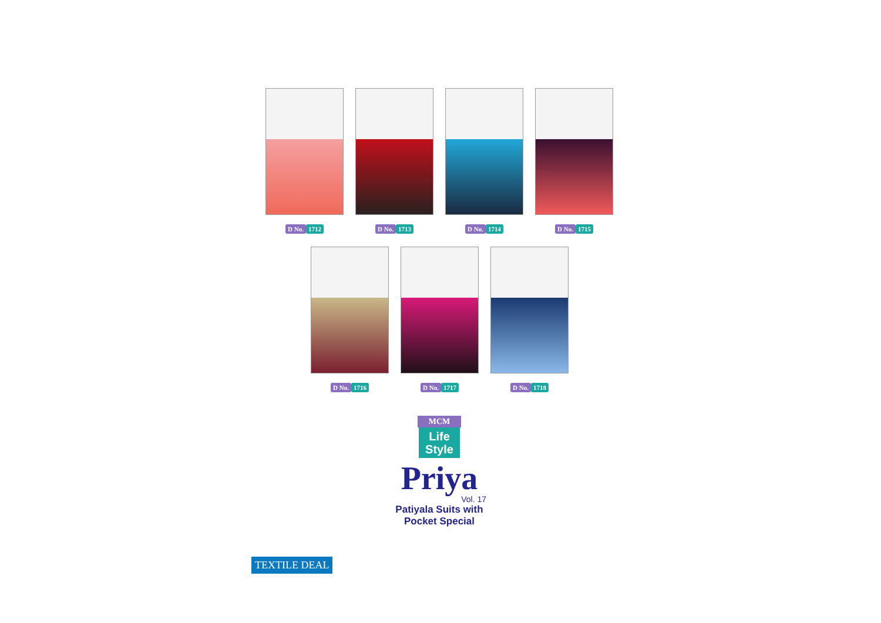D No. 1712 D No. 1713 D No. 1714 D No. 1715
D No. 1716 D No. 1717 D No. 1718
MCM
Life
Style
Priya
Vol. 17
Patiyala Suits with
Pocket Special
TEXTILE DEAL